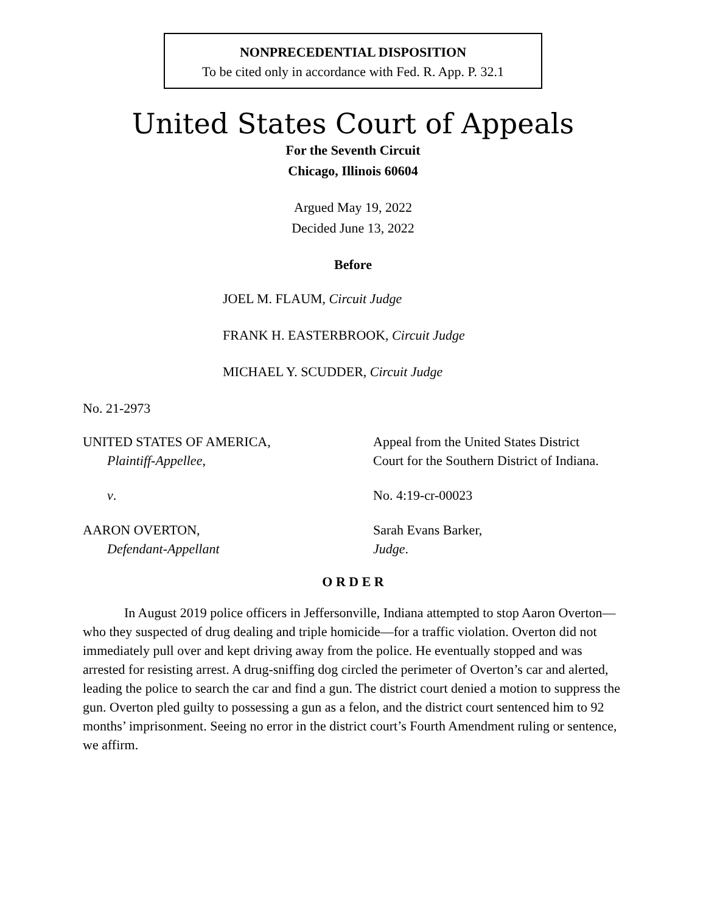NONPRECEDENTIAL DISPOSITION
To be cited only in accordance with Fed. R. App. P. 32.1
United States Court of Appeals
For the Seventh Circuit
Chicago, Illinois 60604
Argued May 19, 2022
Decided June 13, 2022
Before
JOEL M. FLAUM, Circuit Judge
FRANK H. EASTERBROOK, Circuit Judge
MICHAEL Y. SCUDDER, Circuit Judge
No. 21-2973
UNITED STATES OF AMERICA,
Plaintiff-Appellee,
Appeal from the United States District
Court for the Southern District of Indiana.
v. No. 4:19-cr-00023
AARON OVERTON,
Defendant-Appellant
Sarah Evans Barker,
Judge.
O R D E R
In August 2019 police officers in Jeffersonville, Indiana attempted to stop Aaron Overton—who they suspected of drug dealing and triple homicide—for a traffic violation. Overton did not immediately pull over and kept driving away from the police. He eventually stopped and was arrested for resisting arrest. A drug-sniffing dog circled the perimeter of Overton’s car and alerted, leading the police to search the car and find a gun. The district court denied a motion to suppress the gun. Overton pled guilty to possessing a gun as a felon, and the district court sentenced him to 92 months’ imprisonment. Seeing no error in the district court’s Fourth Amendment ruling or sentence, we affirm.